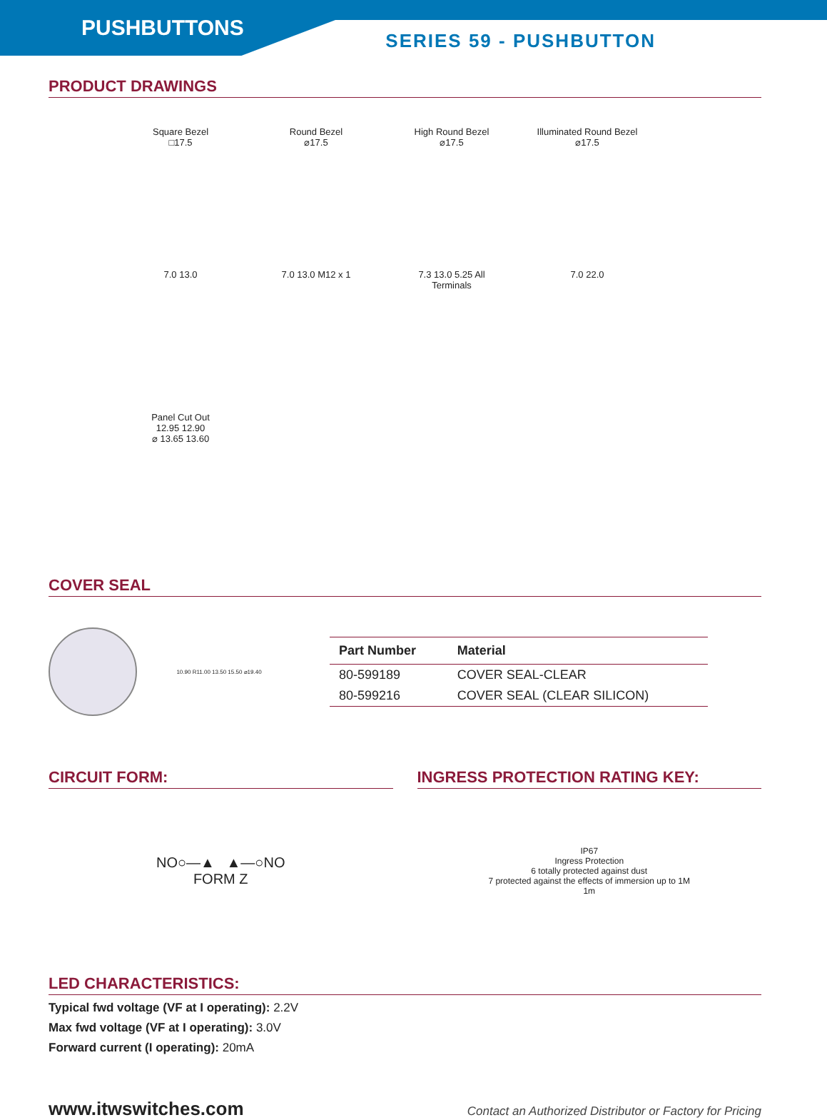PUSHBUTTONS
SERIES 59 - PUSHBUTTON
PRODUCT DRAWINGS
Square Bezel
□17.5
Round Bezel
⌀17.5
High Round Bezel
⌀17.5
Illuminated Round Bezel
⌀17.5
7.0 13.0
7.0 13.0 M12 x 1
7.3 13.0 5.25 All Terminals
7.0 22.0
Panel Cut Out
12.95 12.90
⌀ 13.65 13.60
COVER SEAL
10.90 R11.00 13.50 15.50 ⌀19.40
| Part Number | Material |
| --- | --- |
| 80-599189 | COVER SEAL-CLEAR |
| 80-599216 | COVER SEAL (CLEAR SILICON) |
CIRCUIT FORM:
NO○—▲ ▲—○NO
FORM Z
INGRESS PROTECTION RATING KEY:
IP67
Ingress Protection
6 totally protected against dust
7 protected against the effects of immersion up to 1M
1m
LED CHARACTERISTICS:
Typical fwd voltage (VF at I operating): 2.2V
Max fwd voltage (VF at I operating): 3.0V
Forward current (I operating): 20mA
www.itwswitches.com Contact an Authorized Distributor or Factory for Pricing